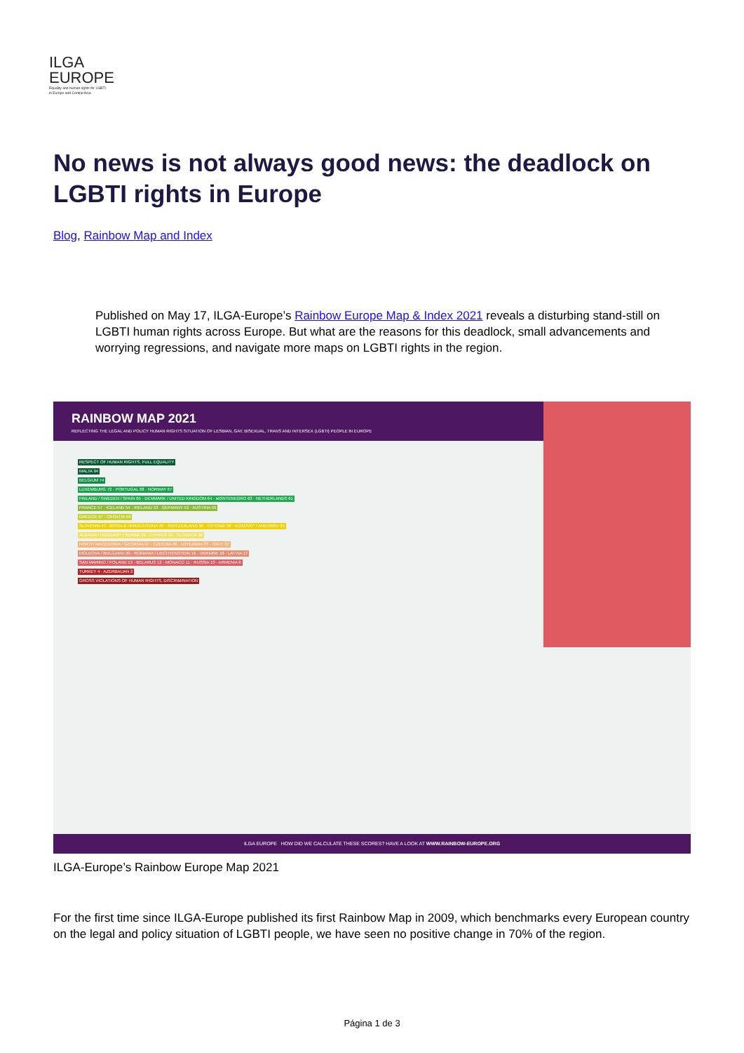ILGA
EUROPE
Equality and human rights for LGBTI
in Europe and Central Asia
No news is not always good news: the deadlock on LGBTI rights in Europe
Blog, Rainbow Map and Index
Published on May 17, ILGA-Europe’s Rainbow Europe Map & Index 2021 reveals a disturbing stand-still on LGBTI human rights across Europe. But what are the reasons for this deadlock, small advancements and worrying regressions, and navigate more maps on LGBTI rights in the region.
RAINBOW MAP 2021
REFLECTING THE LEGAL AND POLICY HUMAN RIGHTS SITUATION OF LESBIAN, GAY, BISEXUAL, TRANS AND INTERSEX (LGBTI) PEOPLE IN EUROPE
RESPECT OF HUMAN RIGHTS, FULL EQUALITY
MALTA 94
BELGIUM 74
LUXEMBURG 72 · PORTUGAL 68 · NORWAY 67
FINLAND / SWEDEN / SPAIN 65 · DENMARK / UNITED KINGDOM 64 · MONTENEGRO 63 · NETHERLANDS 61
FRANCE 57 · ICELAND 54 · IRELAND 53 · GERMANY 52 · AUSTRIA 50
GREECE 47 · CROATIA 46
SLOVENIA 42 · BOSIA & HERZEGOVINA 40 · SWITZERLAND 39 · ESTONIA 38 · KOSOVO* / ANDORRA 35
ALBANIA / HUNGARY / SERBIA 33 · CYPRUS 31 · SLOVAKIA 30
NORTH MACEDONIA / GEORGIA 27 · CZECHIA 26 · LITHUANIA 23 · ITALY 22
MOLDOVA / BULGARIA 20 · ROMANIA / LIECHTENSTEIN 19 · UKRAINE 18 · LATVIA 17
SAN MARINO / POLAND 13 · BELARUS 12 · MONACO 11 · RUSSIA 10 · ARMENIA 8
TURKEY 4 · AZERBAIJAN 2
GROSS VIOLATIONS OF HUMAN RIGHTS, DISCRIMINATION
ILGA EUROPE HOW DID WE CALCULATE THESE SCORES? HAVE A LOOK AT WWW.RAINBOW-EUROPE.ORG
ILGA-Europe’s Rainbow Europe Map 2021
For the first time since ILGA-Europe published its first Rainbow Map in 2009, which benchmarks every European country on the legal and policy situation of LGBTI people, we have seen no positive change in 70% of the region.
Página 1 de 3